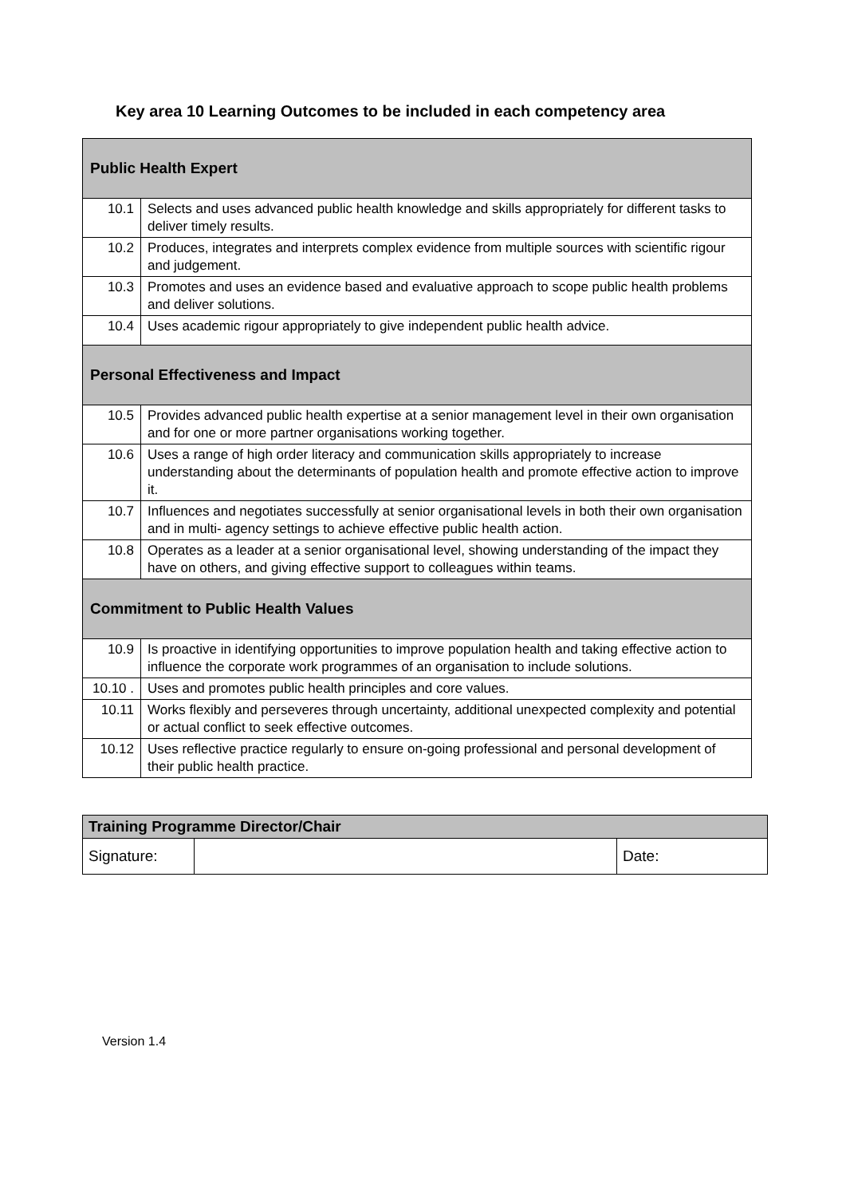Key area 10 Learning Outcomes to be included in each competency area
| Public Health Expert | |
| 10.1 | Selects and uses advanced public health knowledge and skills appropriately for different tasks to deliver timely results. |
| 10.2 | Produces, integrates and interprets complex evidence from multiple sources with scientific rigour and judgement. |
| 10.3 | Promotes and uses an evidence based and evaluative approach to scope public health problems and deliver solutions. |
| 10.4 | Uses academic rigour appropriately to give independent public health advice. |
| Personal Effectiveness and Impact | |
| 10.5 | Provides advanced public health expertise at a senior management level in their own organisation and for one or more partner organisations working together. |
| 10.6 | Uses a range of high order literacy and communication skills appropriately to increase understanding about the determinants of population health and promote effective action to improve it. |
| 10.7 | Influences and negotiates successfully at senior organisational levels in both their own organisation and in multi- agency settings to achieve effective public health action. |
| 10.8 | Operates as a leader at a senior organisational level, showing understanding of the impact they have on others, and giving effective support to colleagues within teams. |
| Commitment to Public Health Values | |
| 10.9 | Is proactive in identifying opportunities to improve population health and taking effective action to influence the corporate work programmes of an organisation to include solutions. |
| 10.10 . | Uses and promotes public health principles and core values. |
| 10.11 | Works flexibly and perseveres through uncertainty, additional unexpected complexity and potential or actual conflict to seek effective outcomes. |
| 10.12 | Uses reflective practice regularly to ensure on-going professional and personal development of their public health practice. |
| Training Programme Director/Chair | | |
| --- | --- | --- |
| Signature: | | Date: |
Version 1.4